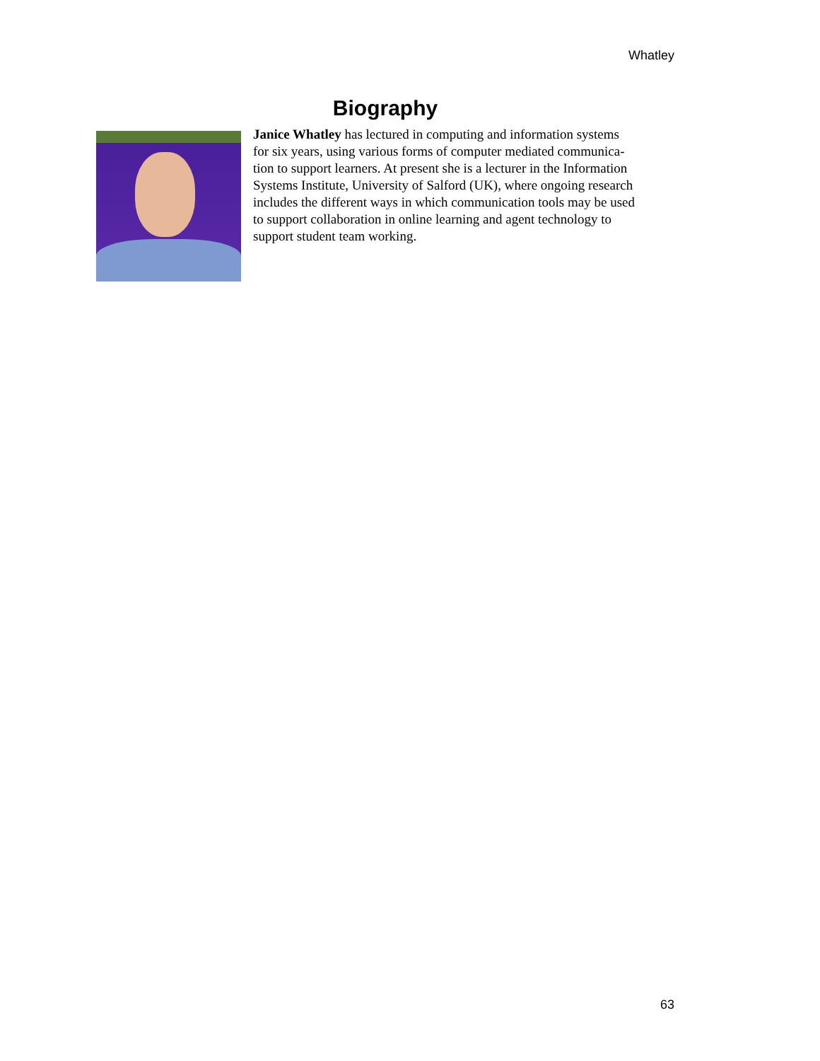Whatley
Biography
Janice Whatley has lectured in computing and information systems
for six years, using various forms of computer mediated communica-
tion to support learners. At present she is a lecturer in the Information
Systems Institute, University of Salford (UK), where ongoing research
includes the different ways in which communication tools may be used
to support collaboration in online learning and agent technology to
support student team working.
63